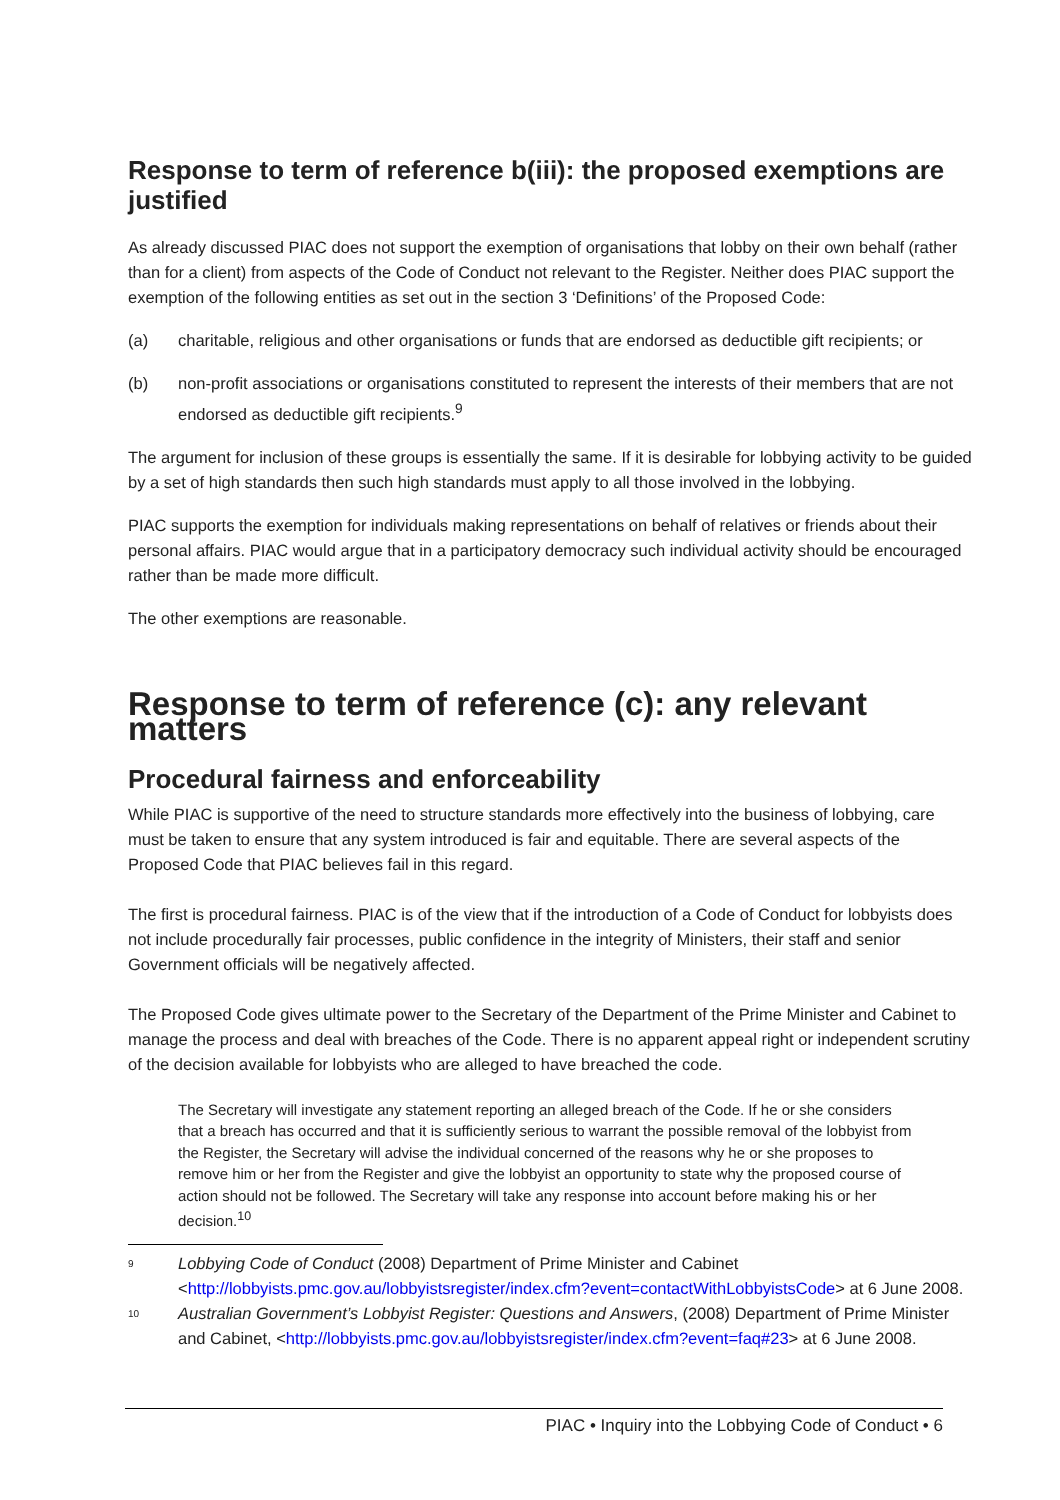Response to term of reference b(iii): the proposed exemptions are justified
As already discussed PIAC does not support the exemption of organisations that lobby on their own behalf (rather than for a client) from aspects of the Code of Conduct not relevant to the Register. Neither does PIAC support the exemption of the following entities as set out in the section 3 ‘Definitions’ of the Proposed Code:
(a) charitable, religious and other organisations or funds that are endorsed as deductible gift recipients; or
(b) non-profit associations or organisations constituted to represent the interests of their members that are not endorsed as deductible gift recipients.<sup>9</sup>
The argument for inclusion of these groups is essentially the same. If it is desirable for lobbying activity to be guided by a set of high standards then such high standards must apply to all those involved in the lobbying.
PIAC supports the exemption for individuals making representations on behalf of relatives or friends about their personal affairs. PIAC would argue that in a participatory democracy such individual activity should be encouraged rather than be made more difficult.
The other exemptions are reasonable.
Response to term of reference (c): any relevant matters
Procedural fairness and enforceability
While PIAC is supportive of the need to structure standards more effectively into the business of lobbying, care must be taken to ensure that any system introduced is fair and equitable. There are several aspects of the Proposed Code that PIAC believes fail in this regard.
The first is procedural fairness. PIAC is of the view that if the introduction of a Code of Conduct for lobbyists does not include procedurally fair processes, public confidence in the integrity of Ministers, their staff and senior Government officials will be negatively affected.
The Proposed Code gives ultimate power to the Secretary of the Department of the Prime Minister and Cabinet to manage the process and deal with breaches of the Code. There is no apparent appeal right or independent scrutiny of the decision available for lobbyists who are alleged to have breached the code.
The Secretary will investigate any statement reporting an alleged breach of the Code. If he or she considers that a breach has occurred and that it is sufficiently serious to warrant the possible removal of the lobbyist from the Register, the Secretary will advise the individual concerned of the reasons why he or she proposes to remove him or her from the Register and give the lobbyist an opportunity to state why the proposed course of action should not be followed. The Secretary will take any response into account before making his or her decision.<sup>10</sup>
9 Lobbying Code of Conduct (2008) Department of Prime Minister and Cabinet <http://lobbyists.pmc.gov.au/lobbyistsregister/index.cfm?event=contactWithLobbyistsCode> at 6 June 2008.
10 Australian Government’s Lobbyist Register: Questions and Answers, (2008) Department of Prime Minister and Cabinet, <http://lobbyists.pmc.gov.au/lobbyistsregister/index.cfm?event=faq#23> at 6 June 2008.
PIAC • Inquiry into the Lobbying Code of Conduct • 6